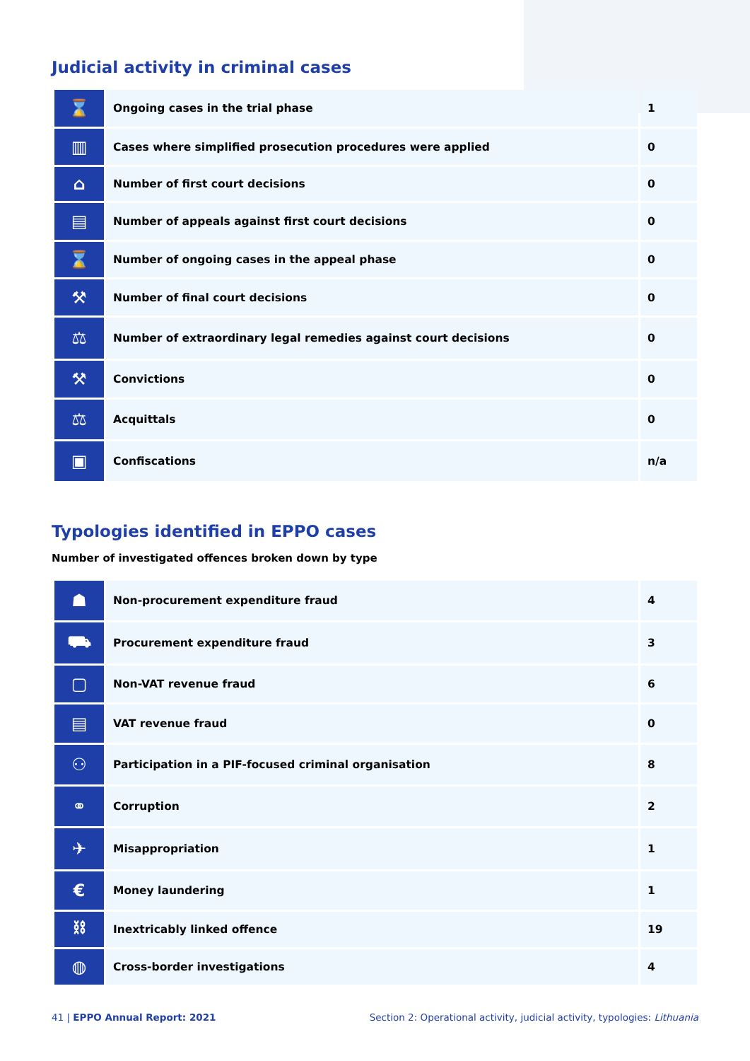Judicial activity in criminal cases
| ⌛ | Ongoing cases in the trial phase | 1 |
| ▥ | Cases where simplified prosecution procedures were applied | 0 |
| ⌂ | Number of first court decisions | 0 |
| ▤ | Number of appeals against first court decisions | 0 |
| ⌛ | Number of ongoing cases in the appeal phase | 0 |
| ⚒ | Number of final court decisions | 0 |
| ⚖ | Number of extraordinary legal remedies against court decisions | 0 |
| ⚒ | Convictions | 0 |
| ⚖ | Acquittals | 0 |
| ▣ | Confiscations | n/a |
Typologies identified in EPPO cases
Number of investigated offences broken down by type
| ☗ | Non-procurement expenditure fraud | 4 |
| ⛟ | Procurement expenditure fraud | 3 |
| ▢ | Non-VAT revenue fraud | 6 |
| ▤ | VAT revenue fraud | 0 |
| ⚇ | Participation in a PIF-focused criminal organisation | 8 |
| ⚭ | Corruption | 2 |
| ✈ | Misappropriation | 1 |
| € | Money laundering | 1 |
| ⛓ | Inextricably linked offence | 19 |
| ◍ | Cross-border investigations | 4 |
41 | EPPO Annual Report: 2021 Section 2: Operational activity, judicial activity, typologies: Lithuania